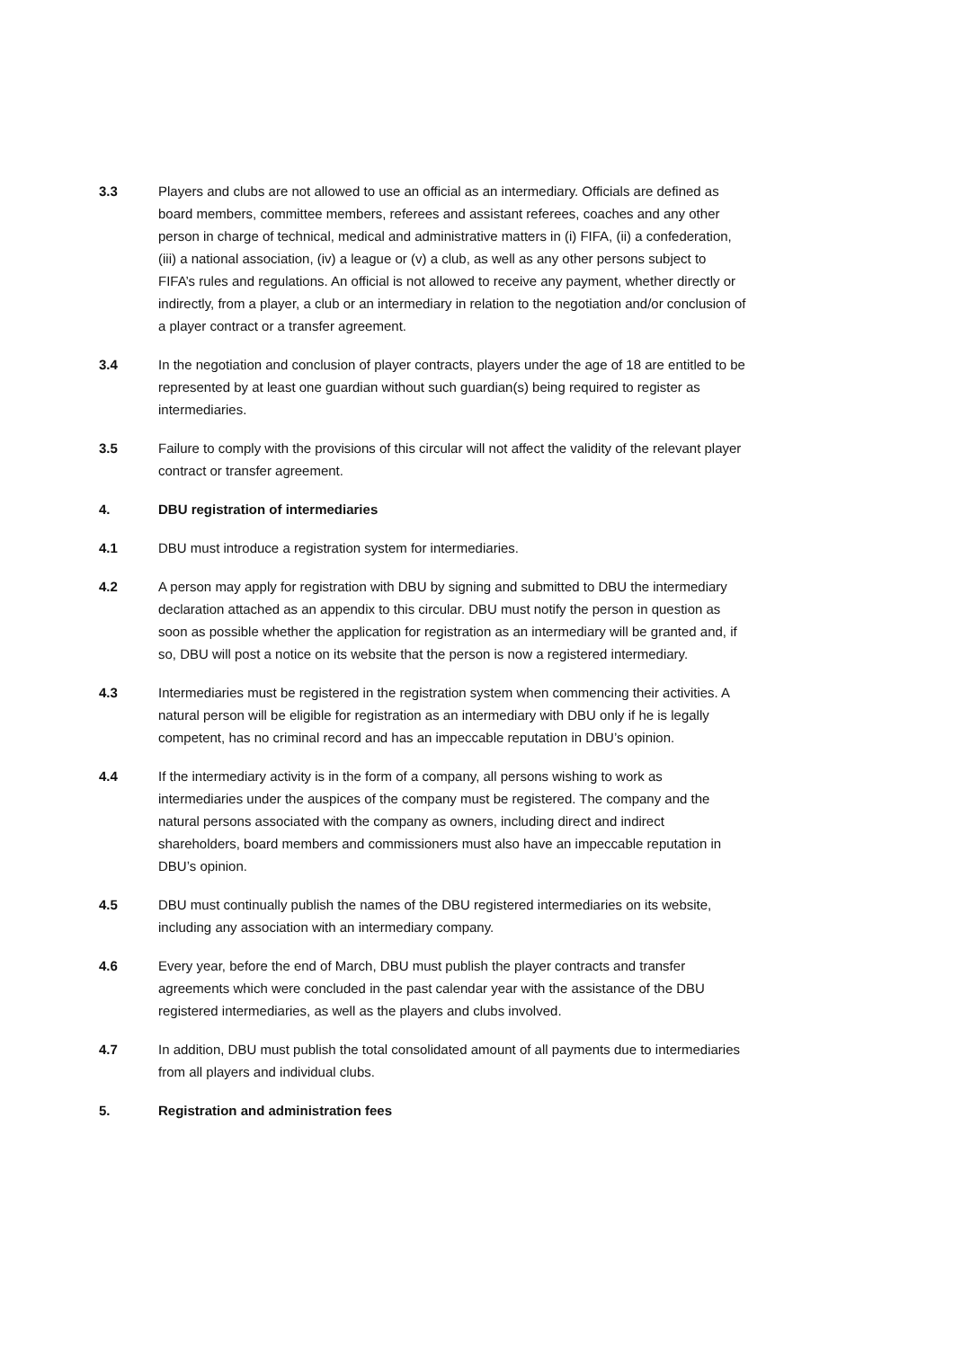3.3 Players and clubs are not allowed to use an official as an intermediary. Officials are defined as board members, committee members, referees and assistant referees, coaches and any other person in charge of technical, medical and administrative matters in (i) FIFA, (ii) a confederation, (iii) a national association, (iv) a league or (v) a club, as well as any other persons subject to FIFA’s rules and regulations. An official is not allowed to receive any payment, whether directly or indirectly, from a player, a club or an intermediary in relation to the negotiation and/or conclusion of a player contract or a transfer agreement.
3.4 In the negotiation and conclusion of player contracts, players under the age of 18 are entitled to be represented by at least one guardian without such guardian(s) being required to register as intermediaries.
3.5 Failure to comply with the provisions of this circular will not affect the validity of the relevant player contract or transfer agreement.
4. DBU registration of intermediaries
4.1 DBU must introduce a registration system for intermediaries.
4.2 A person may apply for registration with DBU by signing and submitted to DBU the intermediary declaration attached as an appendix to this circular. DBU must notify the person in question as soon as possible whether the application for registration as an intermediary will be granted and, if so, DBU will post a notice on its website that the person is now a registered intermediary.
4.3 Intermediaries must be registered in the registration system when commencing their activities. A natural person will be eligible for registration as an intermediary with DBU only if he is legally competent, has no criminal record and has an impeccable reputation in DBU’s opinion.
4.4 If the intermediary activity is in the form of a company, all persons wishing to work as intermediaries under the auspices of the company must be registered. The company and the natural persons associated with the company as owners, including direct and indirect shareholders, board members and commissioners must also have an impeccable reputation in DBU’s opinion.
4.5 DBU must continually publish the names of the DBU registered intermediaries on its website, including any association with an intermediary company.
4.6 Every year, before the end of March, DBU must publish the player contracts and transfer agreements which were concluded in the past calendar year with the assistance of the DBU registered intermediaries, as well as the players and clubs involved.
4.7 In addition, DBU must publish the total consolidated amount of all payments due to intermediaries from all players and individual clubs.
5. Registration and administration fees